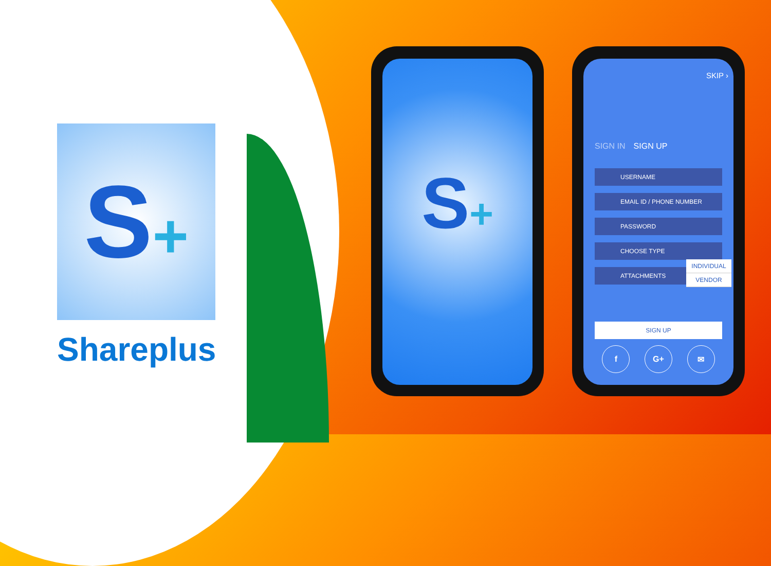S+
Shareplus
S+
SKIP ›
SIGN IN SIGN UP
USERNAME
EMAIL ID / PHONE NUMBER
PASSWORD
CHOOSE TYPE
ATTACHMENTS
INDIVIDUAL
VENDOR
SIGN UP
f G+ ✉